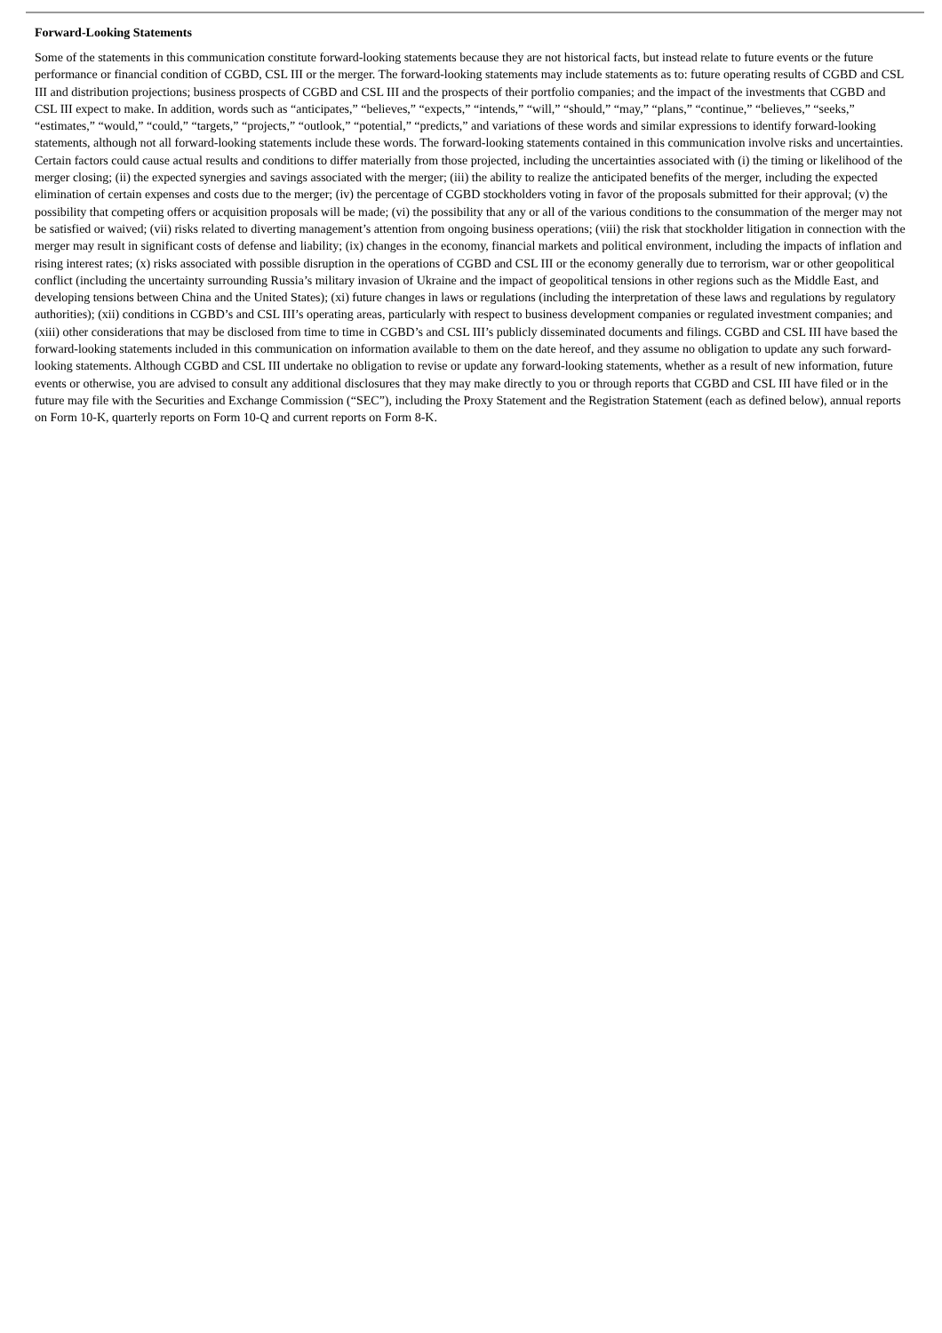Forward-Looking Statements
Some of the statements in this communication constitute forward-looking statements because they are not historical facts, but instead relate to future events or the future performance or financial condition of CGBD, CSL III or the merger. The forward-looking statements may include statements as to: future operating results of CGBD and CSL III and distribution projections; business prospects of CGBD and CSL III and the prospects of their portfolio companies; and the impact of the investments that CGBD and CSL III expect to make. In addition, words such as “anticipates,” “believes,” “expects,” “intends,” “will,” “should,” “may,” “plans,” “continue,” “believes,” “seeks,” “estimates,” “would,” “could,” “targets,” “projects,” “outlook,” “potential,” “predicts,” and variations of these words and similar expressions to identify forward-looking statements, although not all forward-looking statements include these words. The forward-looking statements contained in this communication involve risks and uncertainties. Certain factors could cause actual results and conditions to differ materially from those projected, including the uncertainties associated with (i) the timing or likelihood of the merger closing; (ii) the expected synergies and savings associated with the merger; (iii) the ability to realize the anticipated benefits of the merger, including the expected elimination of certain expenses and costs due to the merger; (iv) the percentage of CGBD stockholders voting in favor of the proposals submitted for their approval; (v) the possibility that competing offers or acquisition proposals will be made; (vi) the possibility that any or all of the various conditions to the consummation of the merger may not be satisfied or waived; (vii) risks related to diverting management’s attention from ongoing business operations; (viii) the risk that stockholder litigation in connection with the merger may result in significant costs of defense and liability; (ix) changes in the economy, financial markets and political environment, including the impacts of inflation and rising interest rates; (x) risks associated with possible disruption in the operations of CGBD and CSL III or the economy generally due to terrorism, war or other geopolitical conflict (including the uncertainty surrounding Russia’s military invasion of Ukraine and the impact of geopolitical tensions in other regions such as the Middle East, and developing tensions between China and the United States); (xi) future changes in laws or regulations (including the interpretation of these laws and regulations by regulatory authorities); (xii) conditions in CGBD’s and CSL III’s operating areas, particularly with respect to business development companies or regulated investment companies; and (xiii) other considerations that may be disclosed from time to time in CGBD’s and CSL III’s publicly disseminated documents and filings. CGBD and CSL III have based the forward-looking statements included in this communication on information available to them on the date hereof, and they assume no obligation to update any such forward-looking statements. Although CGBD and CSL III undertake no obligation to revise or update any forward-looking statements, whether as a result of new information, future events or otherwise, you are advised to consult any additional disclosures that they may make directly to you or through reports that CGBD and CSL III have filed or in the future may file with the Securities and Exchange Commission (“SEC”), including the Proxy Statement and the Registration Statement (each as defined below), annual reports on Form 10-K, quarterly reports on Form 10-Q and current reports on Form 8-K.